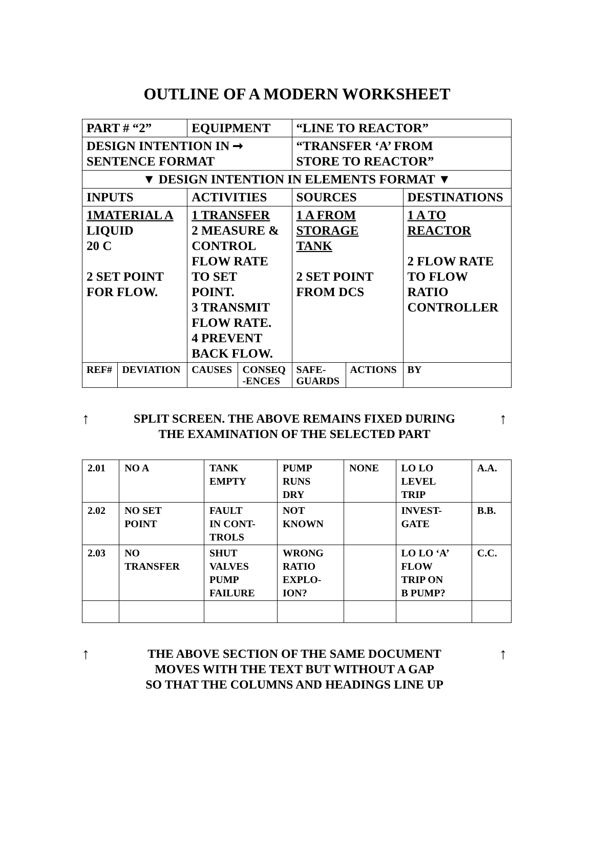OUTLINE OF A MODERN WORKSHEET
| PART # “2” | | EQUIPMENT | | “LINE TO REACTOR” | | |
| DESIGN INTENTION IN ➞ SENTENCE FORMAT | | | | “TRANSFER ‘A’ FROM STORE TO REACTOR” | | |
| ▼ DESIGN INTENTION IN ELEMENTS FORMAT ▼ | | | | | | |
| INPUTS | | ACTIVITIES | | SOURCES | | DESTINATIONS |
| 1MATERIAL A LIQUID 20 C 2 SET POINT FOR FLOW. | | 1 TRANSFER 2 MEASURE & CONTROL FLOW RATE TO SET POINT. 3 TRANSMIT FLOW RATE. 4 PREVENT BACK FLOW. | | 1 A FROM STORAGE TANK 2 SET POINT FROM DCS | | 1 A TO REACTOR 2 FLOW RATE TO FLOW RATIO CONTROLLER |
| REF# | DEVIATION | CAUSES | CONSEQ -ENCES | SAFE- GUARDS | ACTIONS | BY |
↑ SPLIT SCREEN. THE ABOVE REMAINS FIXED DURING
THE EXAMINATION OF THE SELECTED PART ↑
| 2.01 | NO A | TANK EMPTY | PUMP RUNS DRY | NONE | LO LO LEVEL TRIP | A.A. |
| 2.02 | NO SET POINT | FAULT IN CONT- TROLS | NOT KNOWN | | INVEST- GATE | B.B. |
| 2.03 | NO TRANSFER | SHUT VALVES PUMP FAILURE | WRONG RATIO EXPLO- ION? | | LO LO ‘A’ FLOW TRIP ON B PUMP? | C.C. |
↑ THE ABOVE SECTION OF THE SAME DOCUMENT
MOVES WITH THE TEXT BUT WITHOUT A GAP
SO THAT THE COLUMNS AND HEADINGS LINE UP ↑